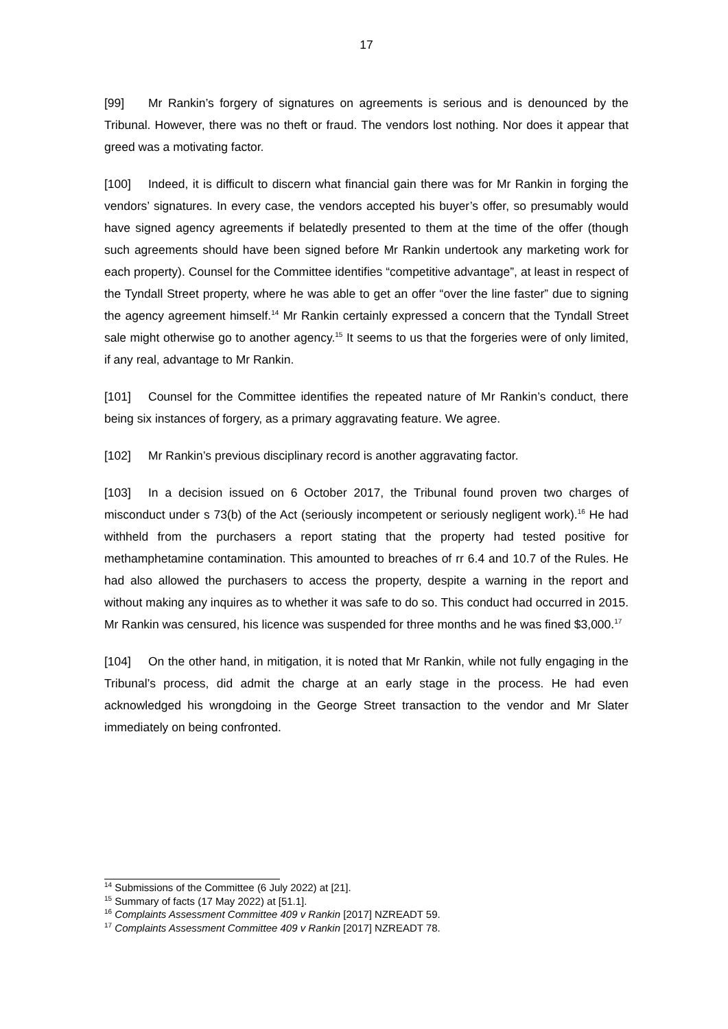17
[99] Mr Rankin’s forgery of signatures on agreements is serious and is denounced by the Tribunal. However, there was no theft or fraud. The vendors lost nothing. Nor does it appear that greed was a motivating factor.
[100] Indeed, it is difficult to discern what financial gain there was for Mr Rankin in forging the vendors’ signatures. In every case, the vendors accepted his buyer’s offer, so presumably would have signed agency agreements if belatedly presented to them at the time of the offer (though such agreements should have been signed before Mr Rankin undertook any marketing work for each property). Counsel for the Committee identifies “competitive advantage”, at least in respect of the Tyndall Street property, where he was able to get an offer “over the line faster” due to signing the agency agreement himself.<sup>14</sup> Mr Rankin certainly expressed a concern that the Tyndall Street sale might otherwise go to another agency.<sup>15</sup> It seems to us that the forgeries were of only limited, if any real, advantage to Mr Rankin.
[101] Counsel for the Committee identifies the repeated nature of Mr Rankin’s conduct, there being six instances of forgery, as a primary aggravating feature. We agree.
[102] Mr Rankin’s previous disciplinary record is another aggravating factor.
[103] In a decision issued on 6 October 2017, the Tribunal found proven two charges of misconduct under s 73(b) of the Act (seriously incompetent or seriously negligent work).<sup>16</sup> He had withheld from the purchasers a report stating that the property had tested positive for methamphetamine contamination. This amounted to breaches of rr 6.4 and 10.7 of the Rules. He had also allowed the purchasers to access the property, despite a warning in the report and without making any inquires as to whether it was safe to do so. This conduct had occurred in 2015. Mr Rankin was censured, his licence was suspended for three months and he was fined $3,000.<sup>17</sup>
[104] On the other hand, in mitigation, it is noted that Mr Rankin, while not fully engaging in the Tribunal’s process, did admit the charge at an early stage in the process. He had even acknowledged his wrongdoing in the George Street transaction to the vendor and Mr Slater immediately on being confronted.
<sup>14</sup> Submissions of the Committee (6 July 2022) at [21].
<sup>15</sup> Summary of facts (17 May 2022) at [51.1].
<sup>16</sup> Complaints Assessment Committee 409 v Rankin [2017] NZREADT 59.
<sup>17</sup> Complaints Assessment Committee 409 v Rankin [2017] NZREADT 78.